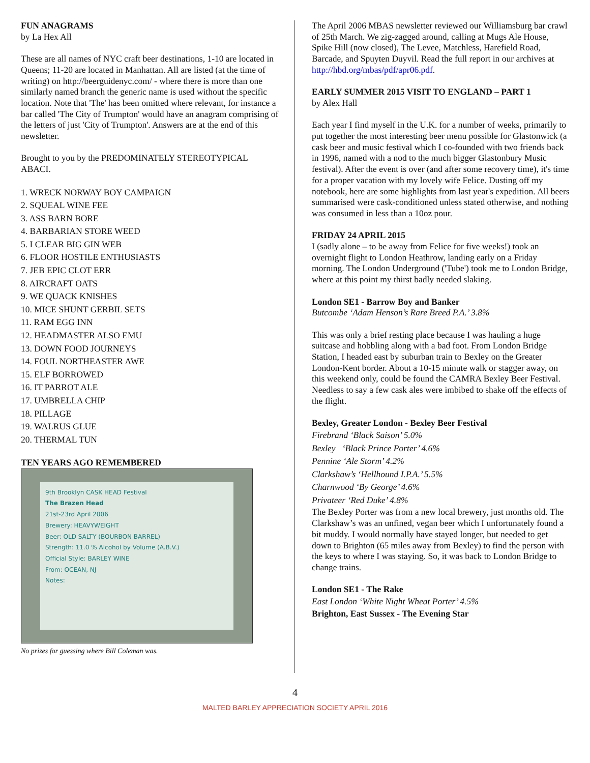FUN ANAGRAMS
by La Hex All
These are all names of NYC craft beer destinations, 1-10 are located in Queens; 11-20 are located in Manhattan. All are listed (at the time of writing) on http://beerguidenyc.com/ - where there is more than one similarly named branch the generic name is used without the specific location. Note that 'The' has been omitted where relevant, for instance a bar called 'The City of Trumpton' would have an anagram comprising of the letters of just 'City of Trumpton'. Answers are at the end of this newsletter.
Brought to you by the PREDOMINATELY STEREOTYPICAL ABACI.
1. WRECK NORWAY BOY CAMPAIGN
2. SQUEAL WINE FEE
3. ASS BARN BORE
4. BARBARIAN STORE WEED
5. I CLEAR BIG GIN WEB
6. FLOOR HOSTILE ENTHUSIASTS
7. JEB EPIC CLOT ERR
8. AIRCRAFT OATS
9. WE QUACK KNISHES
10. MICE SHUNT GERBIL SETS
11. RAM EGG INN
12. HEADMASTER ALSO EMU
13. DOWN FOOD JOURNEYS
14. FOUL NORTHEASTER AWE
15. ELF BORROWED
16. IT PARROT ALE
17. UMBRELLA CHIP
18. PILLAGE
19. WALRUS GLUE
20. THERMAL TUN
TEN YEARS AGO REMEMBERED
9th Brooklyn CASK HEAD Festival
The Brazen Head
21st-23rd April 2006
Brewery: HEAVYWEIGHT
Beer: OLD SALTY (BOURBON BARREL)
Strength: 11.0 % Alcohol by Volume (A.B.V.)
Official Style: BARLEY WINE
From: OCEAN, NJ
Notes:
No prizes for guessing where Bill Coleman was.
The April 2006 MBAS newsletter reviewed our Williamsburg bar crawl of 25th March. We zig-zagged around, calling at Mugs Ale House, Spike Hill (now closed), The Levee, Matchless, Harefield Road, Barcade, and Spuyten Duyvil. Read the full report in our archives at http://hbd.org/mbas/pdf/apr06.pdf.
EARLY SUMMER 2015 VISIT TO ENGLAND – PART 1
by Alex Hall
Each year I find myself in the U.K. for a number of weeks, primarily to put together the most interesting beer menu possible for Glastonwick (a cask beer and music festival which I co-founded with two friends back in 1996, named with a nod to the much bigger Glastonbury Music festival). After the event is over (and after some recovery time), it's time for a proper vacation with my lovely wife Felice. Dusting off my notebook, here are some highlights from last year's expedition. All beers summarised were cask-conditioned unless stated otherwise, and nothing was consumed in less than a 10oz pour.
FRIDAY 24 APRIL 2015
I (sadly alone – to be away from Felice for five weeks!) took an overnight flight to London Heathrow, landing early on a Friday morning. The London Underground ('Tube') took me to London Bridge, where at this point my thirst badly needed slaking.
London SE1 - Barrow Boy and Banker
Butcombe ‘Adam Henson’s Rare Breed P.A.’ 3.8%
This was only a brief resting place because I was hauling a huge suitcase and hobbling along with a bad foot. From London Bridge Station, I headed east by suburban train to Bexley on the Greater London-Kent border. About a 10-15 minute walk or stagger away, on this weekend only, could be found the CAMRA Bexley Beer Festival. Needless to say a few cask ales were imbibed to shake off the effects of the flight.
Bexley, Greater London - Bexley Beer Festival
Firebrand ‘Black Saison’ 5.0%
Bexley ‘Black Prince Porter’ 4.6%
Pennine ‘Ale Storm’ 4.2%
Clarkshaw’s ‘Hellhound I.P.A.’ 5.5%
Charnwood ‘By George’ 4.6%
Privateer ‘Red Duke’ 4.8%
The Bexley Porter was from a new local brewery, just months old. The Clarkshaw’s was an unfined, vegan beer which I unfortunately found a bit muddy. I would normally have stayed longer, but needed to get down to Brighton (65 miles away from Bexley) to find the person with the keys to where I was staying. So, it was back to London Bridge to change trains.
London SE1 - The Rake
East London ‘White Night Wheat Porter’ 4.5%
Brighton, East Sussex - The Evening Star
4
MALTED BARLEY APPRECIATION SOCIETY APRIL 2016